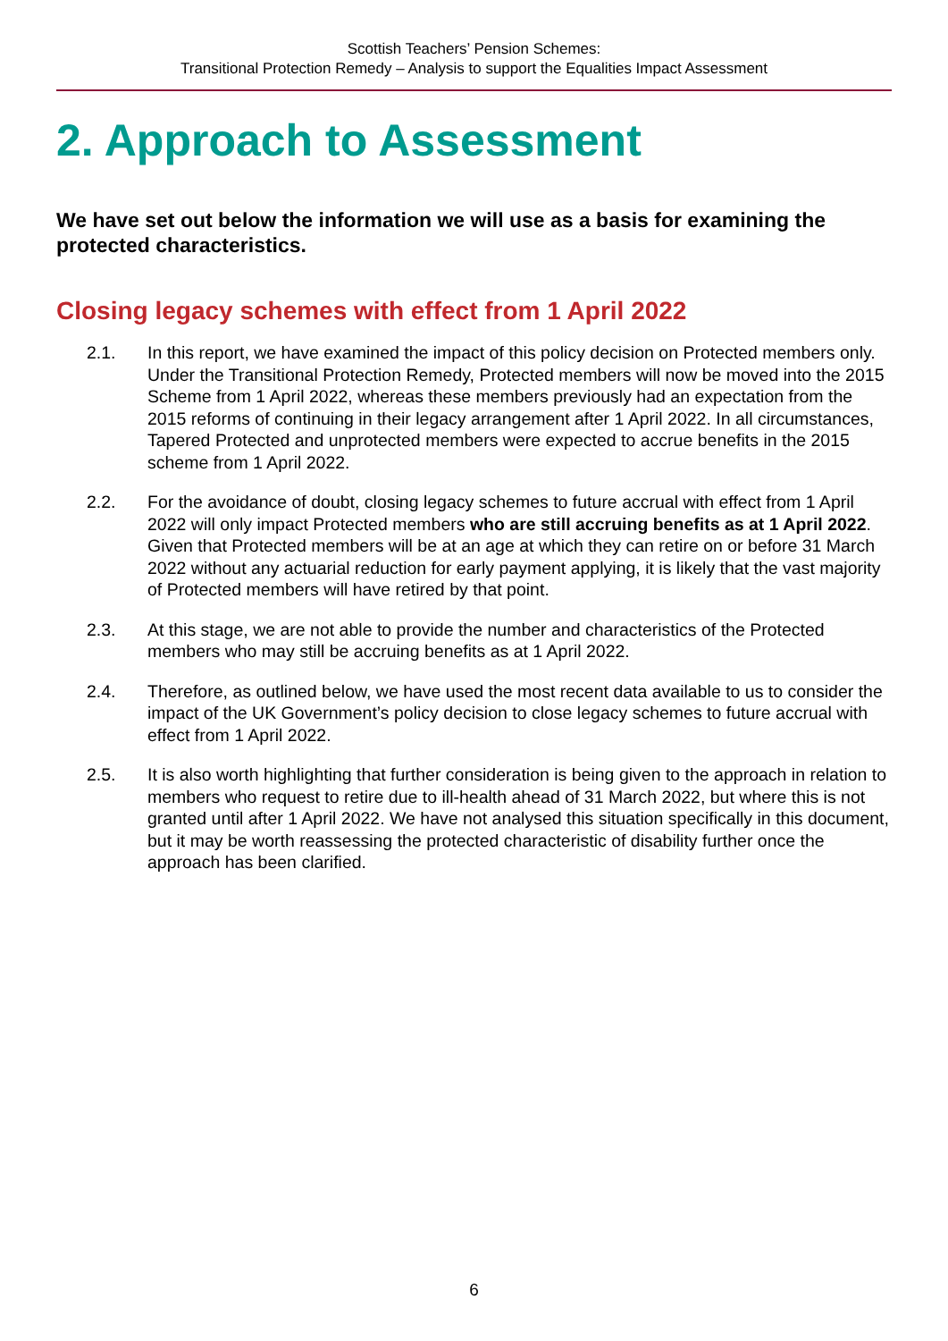Scottish Teachers’ Pension Schemes:
Transitional Protection Remedy – Analysis to support the Equalities Impact Assessment
2. Approach to Assessment
We have set out below the information we will use as a basis for examining the protected characteristics.
Closing legacy schemes with effect from 1 April 2022
2.1. In this report, we have examined the impact of this policy decision on Protected members only. Under the Transitional Protection Remedy, Protected members will now be moved into the 2015 Scheme from 1 April 2022, whereas these members previously had an expectation from the 2015 reforms of continuing in their legacy arrangement after 1 April 2022. In all circumstances, Tapered Protected and unprotected members were expected to accrue benefits in the 2015 scheme from 1 April 2022.
2.2. For the avoidance of doubt, closing legacy schemes to future accrual with effect from 1 April 2022 will only impact Protected members who are still accruing benefits as at 1 April 2022. Given that Protected members will be at an age at which they can retire on or before 31 March 2022 without any actuarial reduction for early payment applying, it is likely that the vast majority of Protected members will have retired by that point.
2.3. At this stage, we are not able to provide the number and characteristics of the Protected members who may still be accruing benefits as at 1 April 2022.
2.4. Therefore, as outlined below, we have used the most recent data available to us to consider the impact of the UK Government’s policy decision to close legacy schemes to future accrual with effect from 1 April 2022.
2.5. It is also worth highlighting that further consideration is being given to the approach in relation to members who request to retire due to ill-health ahead of 31 March 2022, but where this is not granted until after 1 April 2022. We have not analysed this situation specifically in this document, but it may be worth reassessing the protected characteristic of disability further once the approach has been clarified.
6